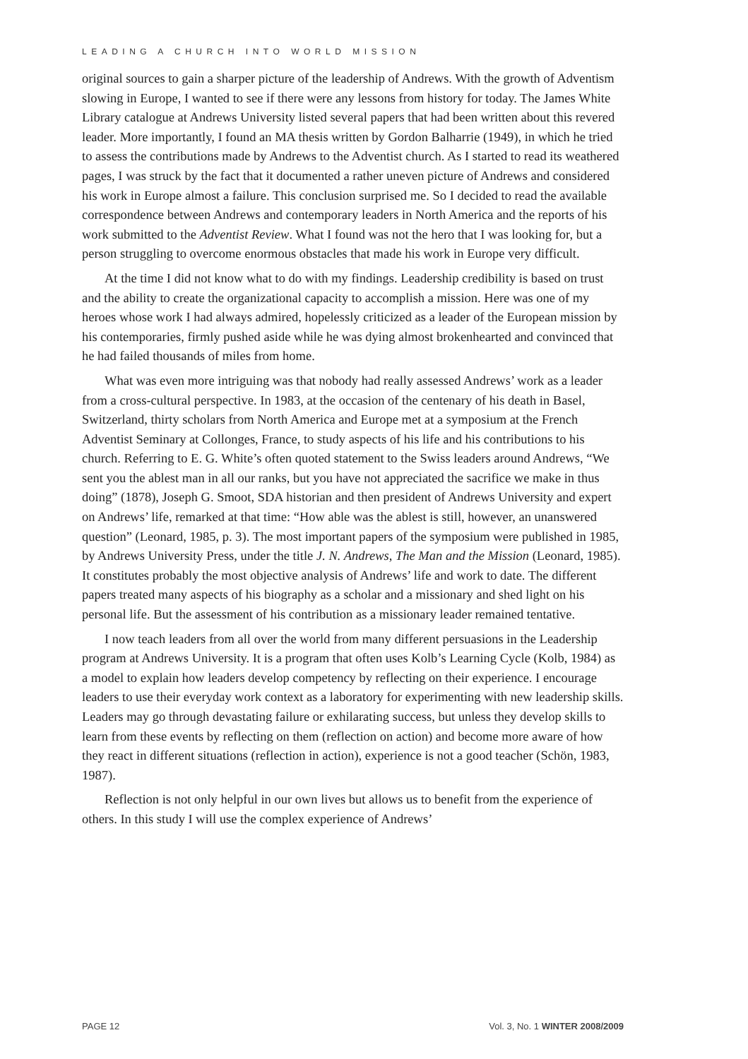LEADING A CHURCH INTO WORLD MISSION
original sources to gain a sharper picture of the leadership of Andrews. With the growth of Adventism slowing in Europe, I wanted to see if there were any lessons from history for today. The James White Library catalogue at Andrews University listed several papers that had been written about this revered leader. More importantly, I found an MA thesis written by Gordon Balharrie (1949), in which he tried to assess the contributions made by Andrews to the Adventist church. As I started to read its weathered pages, I was struck by the fact that it documented a rather uneven picture of Andrews and considered his work in Europe almost a failure. This conclusion surprised me. So I decided to read the available correspondence between Andrews and contemporary leaders in North America and the reports of his work submitted to the Adventist Review. What I found was not the hero that I was looking for, but a person struggling to overcome enormous obstacles that made his work in Europe very difficult.
At the time I did not know what to do with my findings. Leadership credibility is based on trust and the ability to create the organizational capacity to accomplish a mission. Here was one of my heroes whose work I had always admired, hopelessly criticized as a leader of the European mission by his contemporaries, firmly pushed aside while he was dying almost brokenhearted and convinced that he had failed thousands of miles from home.
What was even more intriguing was that nobody had really assessed Andrews’ work as a leader from a cross-cultural perspective. In 1983, at the occasion of the centenary of his death in Basel, Switzerland, thirty scholars from North America and Europe met at a symposium at the French Adventist Seminary at Collonges, France, to study aspects of his life and his contributions to his church. Referring to E. G. White’s often quoted statement to the Swiss leaders around Andrews, “We sent you the ablest man in all our ranks, but you have not appreciated the sacrifice we make in thus doing” (1878), Joseph G. Smoot, SDA historian and then president of Andrews University and expert on Andrews’ life, remarked at that time: “How able was the ablest is still, however, an unanswered question” (Leonard, 1985, p. 3). The most important papers of the symposium were published in 1985, by Andrews University Press, under the title J. N. Andrews, The Man and the Mission (Leonard, 1985). It constitutes probably the most objective analysis of Andrews’ life and work to date. The different papers treated many aspects of his biography as a scholar and a missionary and shed light on his personal life. But the assessment of his contribution as a missionary leader remained tentative.
I now teach leaders from all over the world from many different persuasions in the Leadership program at Andrews University. It is a program that often uses Kolb’s Learning Cycle (Kolb, 1984) as a model to explain how leaders develop competency by reflecting on their experience. I encourage leaders to use their everyday work context as a laboratory for experimenting with new leadership skills. Leaders may go through devastating failure or exhilarating success, but unless they develop skills to learn from these events by reflecting on them (reflection on action) and become more aware of how they react in different situations (reflection in action), experience is not a good teacher (Schön, 1983, 1987).
Reflection is not only helpful in our own lives but allows us to benefit from the experience of others. In this study I will use the complex experience of Andrews’
PAGE 12 Vol. 3, No. 1 WINTER 2008/2009